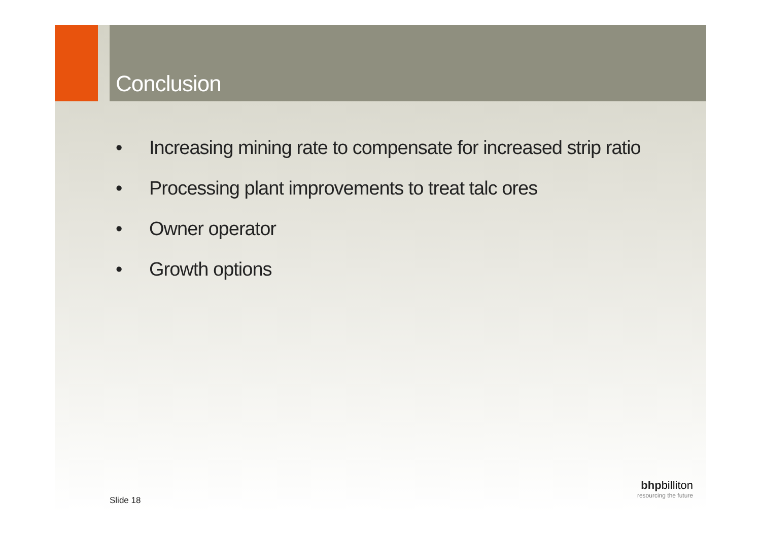Conclusion
• Increasing mining rate to compensate for increased strip ratio
• Processing plant improvements to treat talc ores
• Owner operator
• Growth options
Slide 18
bhp billiton
resourcing the future